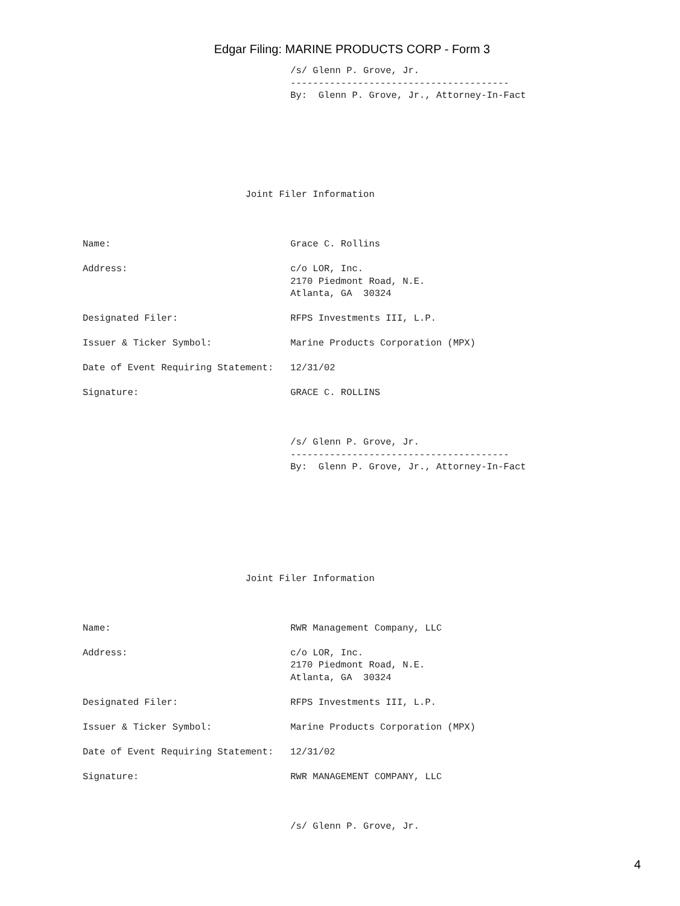Edgar Filing: MARINE PRODUCTS CORP - Form 3
                                     /s/ Glenn P. Grove, Jr.
                                     ---------------------------------------
                                     By:  Glenn P. Grove, Jr., Attorney-In-Fact







                             Joint Filer Information



Name:                                Grace C. Rollins

Address:                             c/o LOR, Inc.
                                     2170 Piedmont Road, N.E.
                                     Atlanta, GA  30324

Designated Filer:                    RFPS Investments III, L.P.

Issuer & Ticker Symbol:              Marine Products Corporation (MPX)

Date of Event Requiring Statement:   12/31/02

Signature:                           GRACE C. ROLLINS



                                     /s/ Glenn P. Grove, Jr.
                                     ---------------------------------------
                                     By:  Glenn P. Grove, Jr., Attorney-In-Fact








                             Joint Filer Information



Name:                                RWR Management Company, LLC

Address:                             c/o LOR, Inc.
                                     2170 Piedmont Road, N.E.
                                     Atlanta, GA  30324

Designated Filer:                    RFPS Investments III, L.P.

Issuer & Ticker Symbol:              Marine Products Corporation (MPX)

Date of Event Requiring Statement:   12/31/02

Signature:                           RWR MANAGEMENT COMPANY, LLC



                                     /s/ Glenn P. Grove, Jr.
4